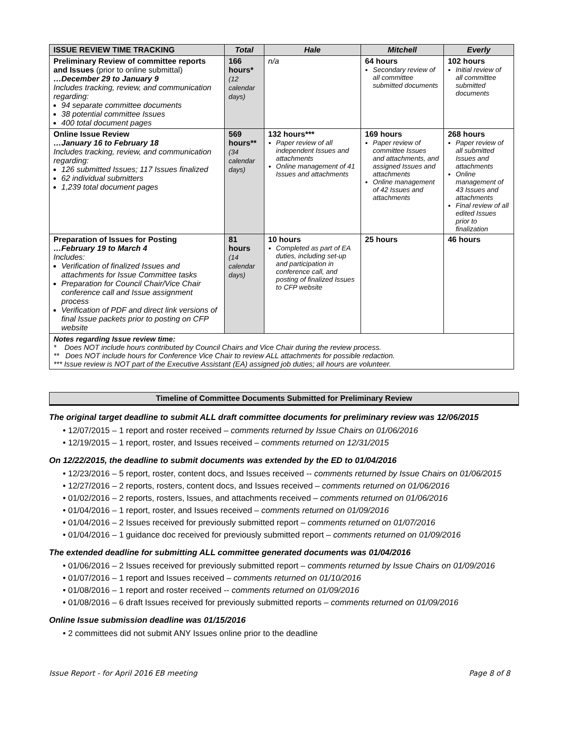| ISSUE REVIEW TIME TRACKING | Total | Hale | Mitchell | Everly |
| --- | --- | --- | --- | --- |
| Preliminary Review of committee reports and Issues (prior to online submittal) …December 29 to January 9 Includes tracking, review, and communication regarding: 94 separate committee documents 38 potential committee Issues 400 total document pages | 166 hours* (12 calendar days) | n/a | 64 hours Secondary review of all committee submitted documents | 102 hours Initial review of all committee submitted documents |
| Online Issue Review …January 16 to February 18 Includes tracking, review, and communication regarding: 126 submitted Issues; 117 Issues finalized 62 individual submitters 1,239 total document pages | 569 hours** (34 calendar days) | 132 hours*** Paper review of all independent Issues and attachments Online management of 41 Issues and attachments | 169 hours Paper review of committee Issues and attachments, and assigned Issues and attachments Online management of 42 Issues and attachments | 268 hours Paper review of all submitted Issues and attachments Online management of 43 Issues and attachments Final review of all edited Issues prior to finalization |
| Preparation of Issues for Posting …February 19 to March 4 Includes: Verification of finalized Issues and attachments for Issue Committee tasks Preparation for Council Chair/Vice Chair conference call and Issue assignment process Verification of PDF and direct link versions of final Issue packets prior to posting on CFP website | 81 hours (14 calendar days) | 10 hours Completed as part of EA duties, including set-up and participation in conference call, and posting of finalized Issues to CFP website | 25 hours | 46 hours |
| Notes regarding Issue review time: * Does NOT include hours contributed by Council Chairs and Vice Chair during the review process. ** Does NOT include hours for Conference Vice Chair to review ALL attachments for possible redaction. *** Issue review is NOT part of the Executive Assistant (EA) assigned job duties; all hours are volunteer. | | | | |
Timeline of Committee Documents Submitted for Preliminary Review
The original target deadline to submit ALL draft committee documents for preliminary review was 12/06/2015
• 12/07/2015 – 1 report and roster received – comments returned by Issue Chairs on 01/06/2016
• 12/19/2015 – 1 report, roster, and Issues received – comments returned on 12/31/2015
On 12/22/2015, the deadline to submit documents was extended by the ED to 01/04/2016
• 12/23/2016 – 5 report, roster, content docs, and Issues received -- comments returned by Issue Chairs on 01/06/2015
• 12/27/2016 – 2 reports, rosters, content docs, and Issues received – comments returned on 01/06/2016
• 01/02/2016 – 2 reports, rosters, Issues, and attachments received – comments returned on 01/06/2016
• 01/04/2016 – 1 report, roster, and Issues received – comments returned on 01/09/2016
• 01/04/2016 – 2 Issues received for previously submitted report – comments returned on 01/07/2016
• 01/04/2016 – 1 guidance doc received for previously submitted report – comments returned on 01/09/2016
The extended deadline for submitting ALL committee generated documents was 01/04/2016
• 01/06/2016 – 2 Issues received for previously submitted report – comments returned by Issue Chairs on 01/09/2016
• 01/07/2016 – 1 report and Issues received – comments returned on 01/10/2016
• 01/08/2016 – 1 report and roster received -- comments returned on 01/09/2016
• 01/08/2016 – 6 draft Issues received for previously submitted reports – comments returned on 01/09/2016
Online Issue submission deadline was 01/15/2016
• 2 committees did not submit ANY Issues online prior to the deadline
Issue Report - for April 2016 EB meeting Page 8 of 8